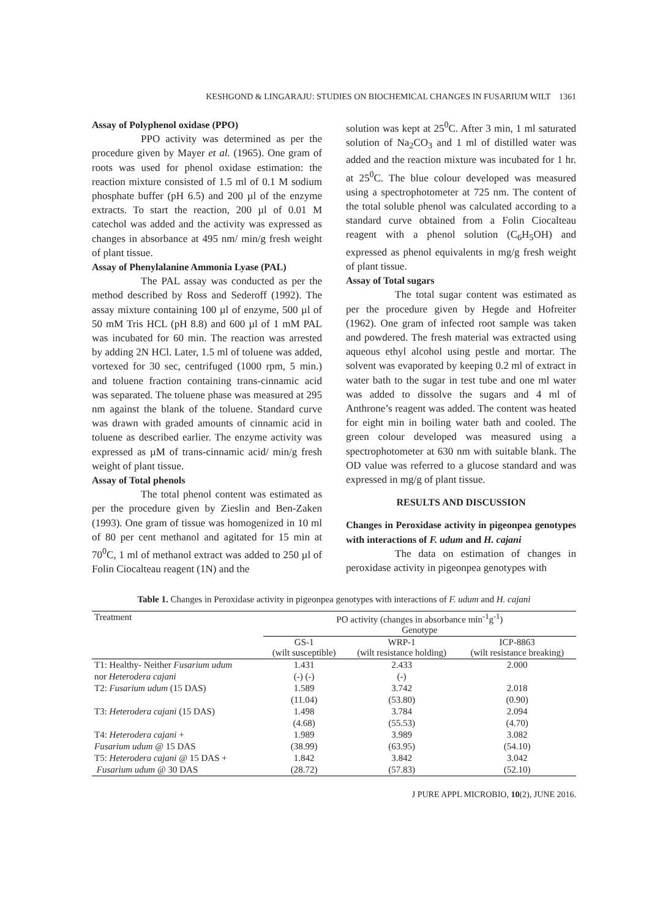KESHGOND & LINGARAJU: STUDIES ON BIOCHEMICAL CHANGES IN FUSARIUM WILT 1361
Assay of Polyphenol oxidase (PPO)
PPO activity was determined as per the procedure given by Mayer et al. (1965). One gram of roots was used for phenol oxidase estimation: the reaction mixture consisted of 1.5 ml of 0.1 M sodium phosphate buffer (pH 6.5) and 200 µl of the enzyme extracts. To start the reaction, 200 µl of 0.01 M catechol was added and the activity was expressed as changes in absorbance at 495 nm/ min/g fresh weight of plant tissue.
Assay of Phenylalanine Ammonia Lyase (PAL)
The PAL assay was conducted as per the method described by Ross and Sederoff (1992). The assay mixture containing 100 µl of enzyme, 500 µl of 50 mM Tris HCL (pH 8.8) and 600 µl of 1 mM PAL was incubated for 60 min. The reaction was arrested by adding 2N HCl. Later, 1.5 ml of toluene was added, vortexed for 30 sec, centrifuged (1000 rpm, 5 min.) and toluene fraction containing trans-cinnamic acid was separated. The toluene phase was measured at 295 nm against the blank of the toluene. Standard curve was drawn with graded amounts of cinnamic acid in toluene as described earlier. The enzyme activity was expressed as µM of trans-cinnamic acid/ min/g fresh weight of plant tissue.
Assay of Total phenols
The total phenol content was estimated as per the procedure given by Zieslin and Ben-Zaken (1993). One gram of tissue was homogenized in 10 ml of 80 per cent methanol and agitated for 15 min at 70<sup>0</sup>C, 1 ml of methanol extract was added to 250 µl of Folin Ciocalteau reagent (1N) and the
solution was kept at 25<sup>0</sup>C. After 3 min, 1 ml saturated solution of Na<sub>2</sub>CO<sub>3</sub> and 1 ml of distilled water was added and the reaction mixture was incubated for 1 hr. at 25<sup>0</sup>C. The blue colour developed was measured using a spectrophotometer at 725 nm. The content of the total soluble phenol was calculated according to a standard curve obtained from a Folin Ciocalteau reagent with a phenol solution (C<sub>6</sub>H<sub>5</sub>OH) and expressed as phenol equivalents in mg/g fresh weight of plant tissue.
Assay of Total sugars
The total sugar content was estimated as per the procedure given by Hegde and Hofreiter (1962). One gram of infected root sample was taken and powdered. The fresh material was extracted using aqueous ethyl alcohol using pestle and mortar. The solvent was evaporated by keeping 0.2 ml of extract in water bath to the sugar in test tube and one ml water was added to dissolve the sugars and 4 ml of Anthrone’s reagent was added. The content was heated for eight min in boiling water bath and cooled. The green colour developed was measured using a spectrophotometer at 630 nm with suitable blank. The OD value was referred to a glucose standard and was expressed in mg/g of plant tissue.
RESULTS AND DISCUSSION
Changes in Peroxidase activity in pigeonpea genotypes with interactions of F. udum and H. cajani
The data on estimation of changes in peroxidase activity in pigeonpea genotypes with
Table 1. Changes in Peroxidase activity in pigeonpea genotypes with interactions of F. udum and H. cajani
| Treatment | PO activity (changes in absorbance min<sup>-1</sup>g<sup>-1</sup>) Genotype | | |
| --- | --- | --- | --- |
| | GS-1 (wilt susceptible) | WRP-1 (wilt resistance holding) | ICP-8863 (wilt resistance breaking) |
| T1: Healthy- Neither Fusarium udum | 1.431 | 2.433 | 2.000 |
| nor Heterodera cajani | (-) (-) | (-) | |
| T2: Fusarium udum (15 DAS) | 1.589 | 3.742 | 2.018 |
| | (11.04) | (53.80) | (0.90) |
| T3: Heterodera cajani (15 DAS) | 1.498 | 3.784 | 2.094 |
| | (4.68) | (55.53) | (4.70) |
| T4: Heterodera cajani + | 1.989 | 3.989 | 3.082 |
| Fusarium udum @ 15 DAS | (38.99) | (63.95) | (54.10) |
| T5: Heterodera cajani @ 15 DAS + | 1.842 | 3.842 | 3.042 |
| Fusarium udum @ 30 DAS | (28.72) | (57.83) | (52.10) |
J PURE APPL MICROBIO, 10(2), JUNE 2016.